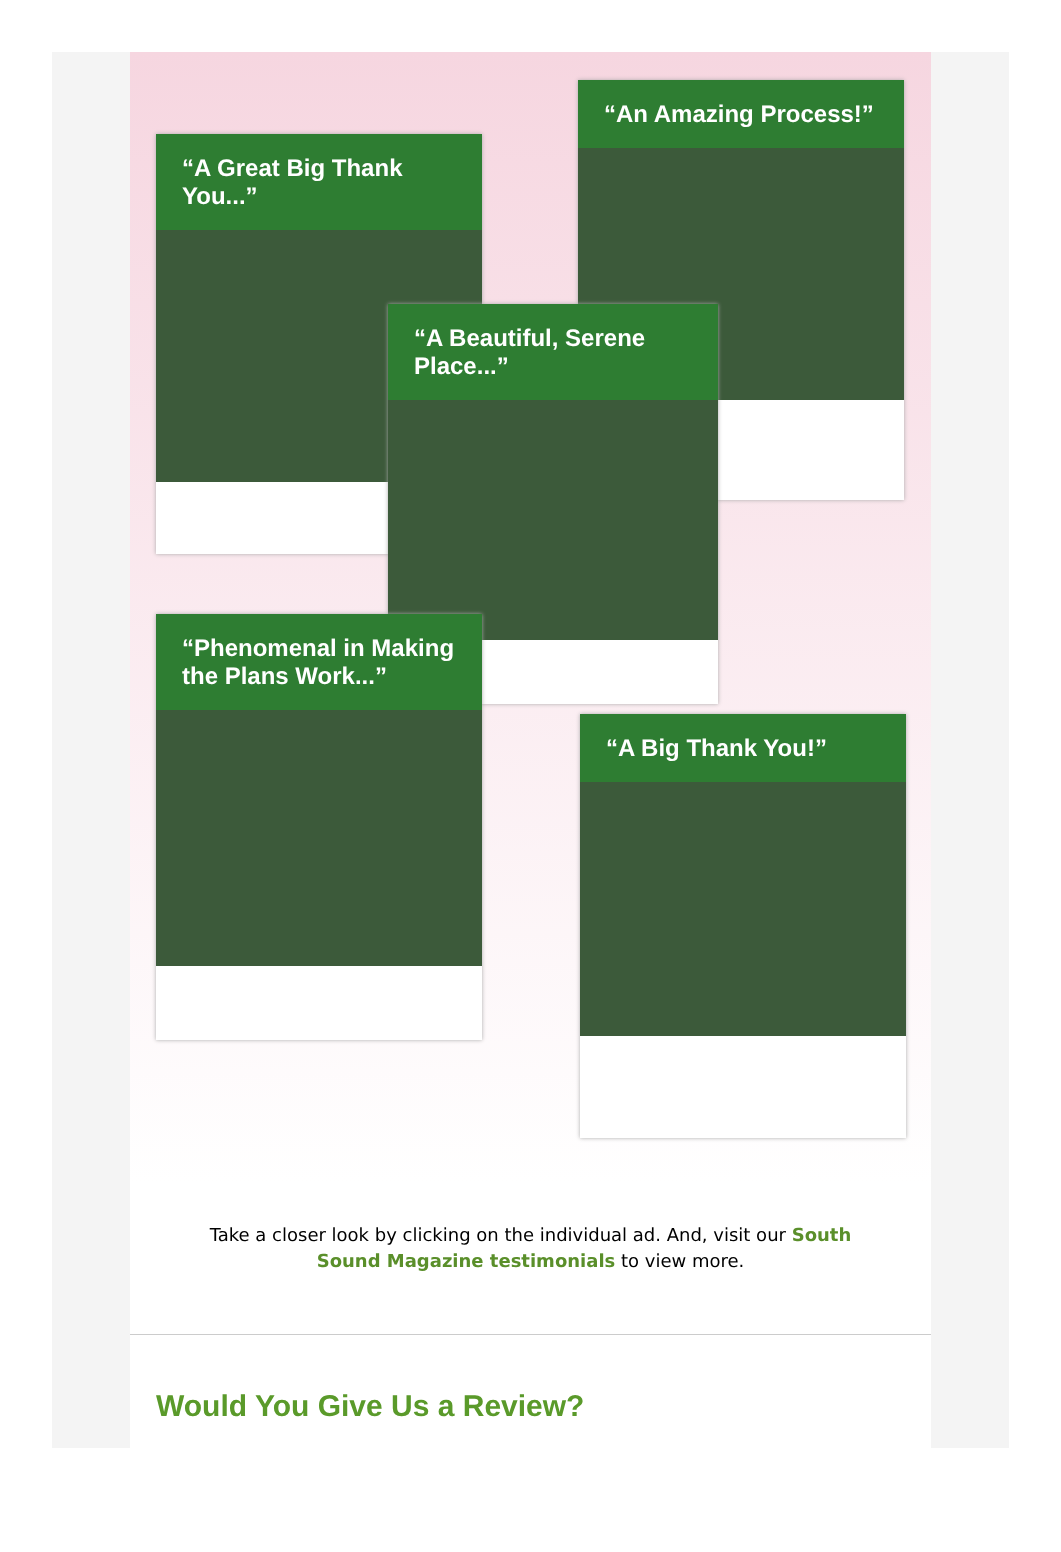“A Great Big Thank You...”
“An Amazing Process!”
“A Beautiful, Serene Place...”
“Phenomenal in Making the Plans Work...”
“A Big Thank You!”
Take a closer look by clicking on the individual ad. And, visit our South Sound Magazine testimonials to view more.
Would You Give Us a Review?